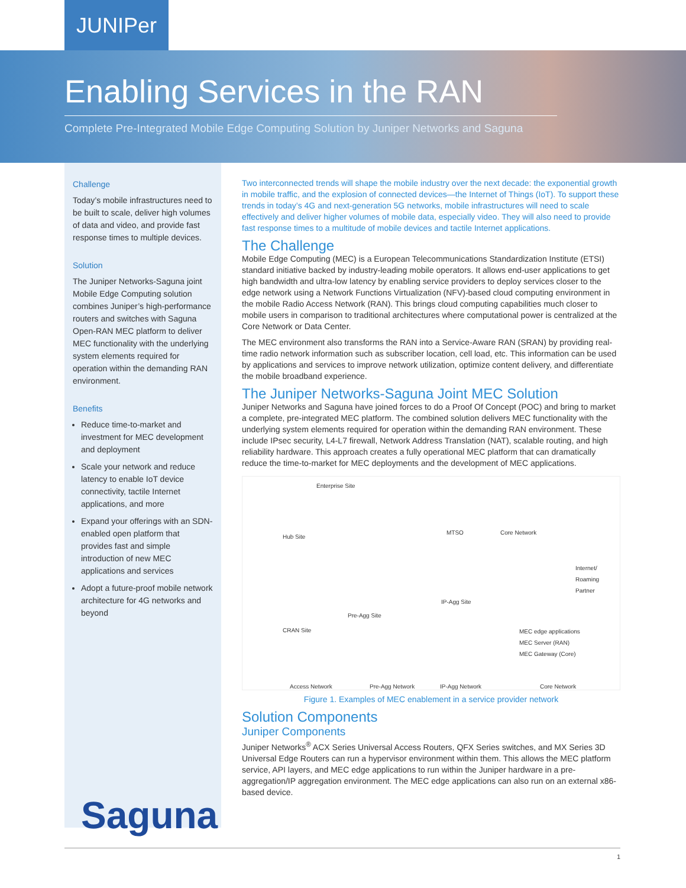JUNIPer
Enabling Services in the RAN
Complete Pre-Integrated Mobile Edge Computing Solution by Juniper Networks and Saguna
Challenge
Today’s mobile infrastructures need to be built to scale, deliver high volumes of data and video, and provide fast response times to multiple devices.
Solution
The Juniper Networks-Saguna joint Mobile Edge Computing solution combines Juniper’s high-performance routers and switches with Saguna Open-RAN MEC platform to deliver MEC functionality with the underlying system elements required for operation within the demanding RAN environment.
Benefits
Reduce time-to-market and investment for MEC development and deployment
Scale your network and reduce latency to enable IoT device connectivity, tactile Internet applications, and more
Expand your offerings with an SDN-enabled open platform that provides fast and simple introduction of new MEC applications and services
Adopt a future-proof mobile network architecture for 4G networks and beyond
Saguna
Two interconnected trends will shape the mobile industry over the next decade: the exponential growth in mobile traffic, and the explosion of connected devices—the Internet of Things (IoT). To support these trends in today’s 4G and next-generation 5G networks, mobile infrastructures will need to scale effectively and deliver higher volumes of mobile data, especially video. They will also need to provide fast response times to a multitude of mobile devices and tactile Internet applications.
The Challenge
Mobile Edge Computing (MEC) is a European Telecommunications Standardization Institute (ETSI) standard initiative backed by industry-leading mobile operators. It allows end-user applications to get high bandwidth and ultra-low latency by enabling service providers to deploy services closer to the edge network using a Network Functions Virtualization (NFV)-based cloud computing environment in the mobile Radio Access Network (RAN). This brings cloud computing capabilities much closer to mobile users in comparison to traditional architectures where computational power is centralized at the Core Network or Data Center.
The MEC environment also transforms the RAN into a Service-Aware RAN (SRAN) by providing real-time radio network information such as subscriber location, cell load, etc. This information can be used by applications and services to improve network utilization, optimize content delivery, and differentiate the mobile broadband experience.
The Juniper Networks-Saguna Joint MEC Solution
Juniper Networks and Saguna have joined forces to do a Proof Of Concept (POC) and bring to market a complete, pre-integrated MEC platform. The combined solution delivers MEC functionality with the underlying system elements required for operation within the demanding RAN environment. These include IPsec security, L4-L7 firewall, Network Address Translation (NAT), scalable routing, and high reliability hardware. This approach creates a fully operational MEC platform that can dramatically reduce the time-to-market for MEC deployments and the development of MEC applications.
Enterprise Site
Hub Site
MTSO Core Network
Internet/
Roaming
Partner
IP-Agg Site
Pre-Agg Site
CRAN Site MEC edge applications
MEC Server (RAN)
MEC Gateway (Core)
Access Network Pre-Agg Network IP-Agg Network Core Network
Figure 1. Examples of MEC enablement in a service provider network
Solution Components
Juniper Components
Juniper Networks<sup>®</sup> ACX Series Universal Access Routers, QFX Series switches, and MX Series 3D Universal Edge Routers can run a hypervisor environment within them. This allows the MEC platform service, API layers, and MEC edge applications to run within the Juniper hardware in a pre-aggregation/IP aggregation environment. The MEC edge applications can also run on an external x86-based device.
1